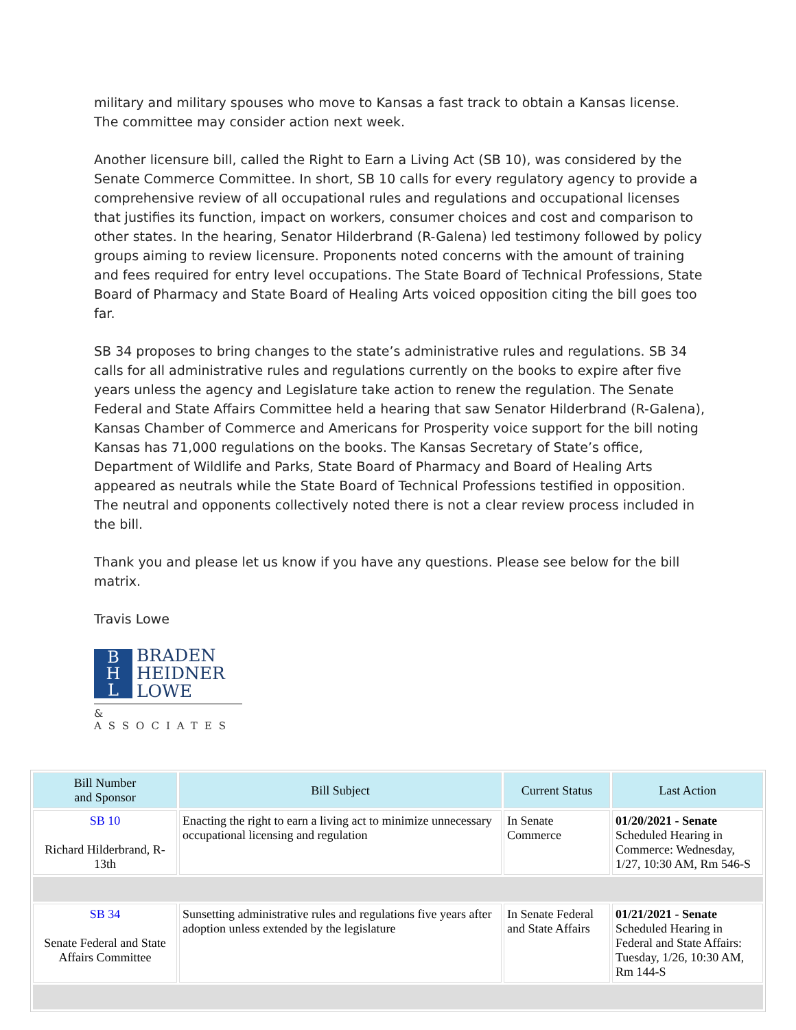military and military spouses who move to Kansas a fast track to obtain a Kansas license. The committee may consider action next week.
Another licensure bill, called the Right to Earn a Living Act (SB 10), was considered by the Senate Commerce Committee. In short, SB 10 calls for every regulatory agency to provide a comprehensive review of all occupational rules and regulations and occupational licenses that justifies its function, impact on workers, consumer choices and cost and comparison to other states. In the hearing, Senator Hilderbrand (R-Galena) led testimony followed by policy groups aiming to review licensure. Proponents noted concerns with the amount of training and fees required for entry level occupations. The State Board of Technical Professions, State Board of Pharmacy and State Board of Healing Arts voiced opposition citing the bill goes too far.
SB 34 proposes to bring changes to the state’s administrative rules and regulations. SB 34 calls for all administrative rules and regulations currently on the books to expire after five years unless the agency and Legislature take action to renew the regulation. The Senate Federal and State Affairs Committee held a hearing that saw Senator Hilderbrand (R-Galena), Kansas Chamber of Commerce and Americans for Prosperity voice support for the bill noting Kansas has 71,000 regulations on the books. The Kansas Secretary of State’s office, Department of Wildlife and Parks, State Board of Pharmacy and Board of Healing Arts appeared as neutrals while the State Board of Technical Professions testified in opposition. The neutral and opponents collectively noted there is not a clear review process included in the bill.
Thank you and please let us know if you have any questions. Please see below for the bill matrix.
Travis Lowe
B
H
L
BRADEN
HEIDNER
LOWE
& ASSOCIATES
| Bill Number and Sponsor | Bill Subject | Current Status | Last Action |
| --- | --- | --- | --- |
| SB 10 Richard Hilderbrand, R-13th | Enacting the right to earn a living act to minimize unnecessary occupational licensing and regulation | In Senate Commerce | 01/20/2021 - Senate Scheduled Hearing in Commerce: Wednesday, 1/27, 10:30 AM, Rm 546-S |
| SB 34 Senate Federal and State Affairs Committee | Sunsetting administrative rules and regulations five years after adoption unless extended by the legislature | In Senate Federal and State Affairs | 01/21/2021 - Senate Scheduled Hearing in Federal and State Affairs: Tuesday, 1/26, 10:30 AM, Rm 144-S |